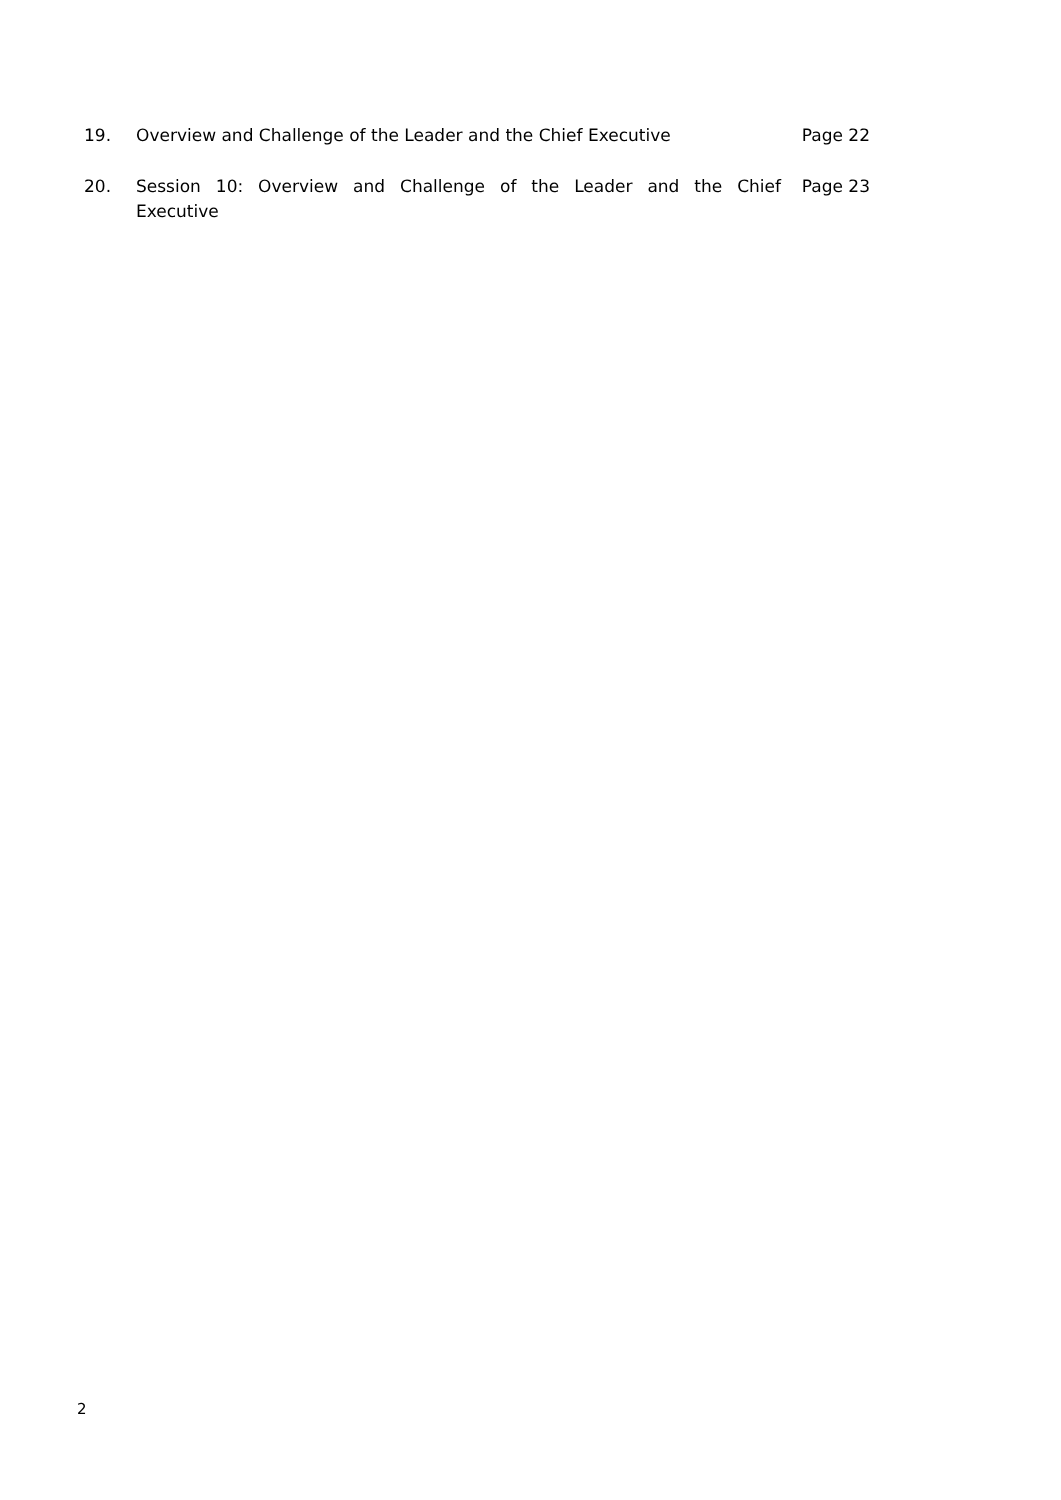19. Overview and Challenge of the Leader and the Chief Executive Page 22
20. Session 10: Overview and Challenge of the Leader and the Chief Executive Page 23
2